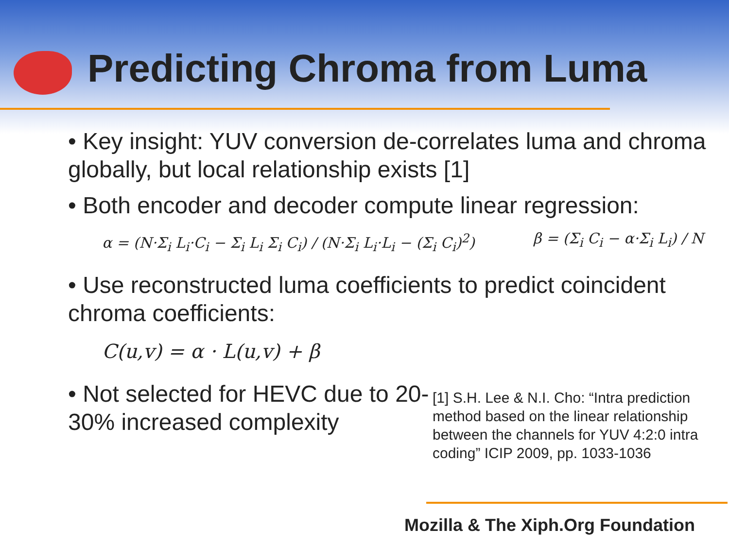Predicting Chroma from Luma
• Key insight: YUV conversion de-correlates luma and chroma globally, but local relationship exists [1]
• Both encoder and decoder compute linear regression:
α = (N·Σ<sub>i</sub> L<sub>i</sub>·C<sub>i</sub> − Σ<sub>i</sub> L<sub>i</sub> Σ<sub>i</sub> C<sub>i</sub>) / (N·Σ<sub>i</sub> L<sub>i</sub>·L<sub>i</sub> − (Σ<sub>i</sub> C<sub>i</sub>)<sup>2</sup>) β = (Σ<sub>i</sub> C<sub>i</sub> − α·Σ<sub>i</sub> L<sub>i</sub>) / N
• Use reconstructed luma coefficients to predict coincident chroma coefficients:
C(u,v) = α · L(u,v) + β
• Not selected for HEVC due to 20-30% increased complexity
[1] S.H. Lee & N.I. Cho: “Intra prediction method based on the linear relationship between the channels for YUV 4:2:0 intra coding” ICIP 2009, pp. 1033-1036
Mozilla & The Xiph.Org Foundation